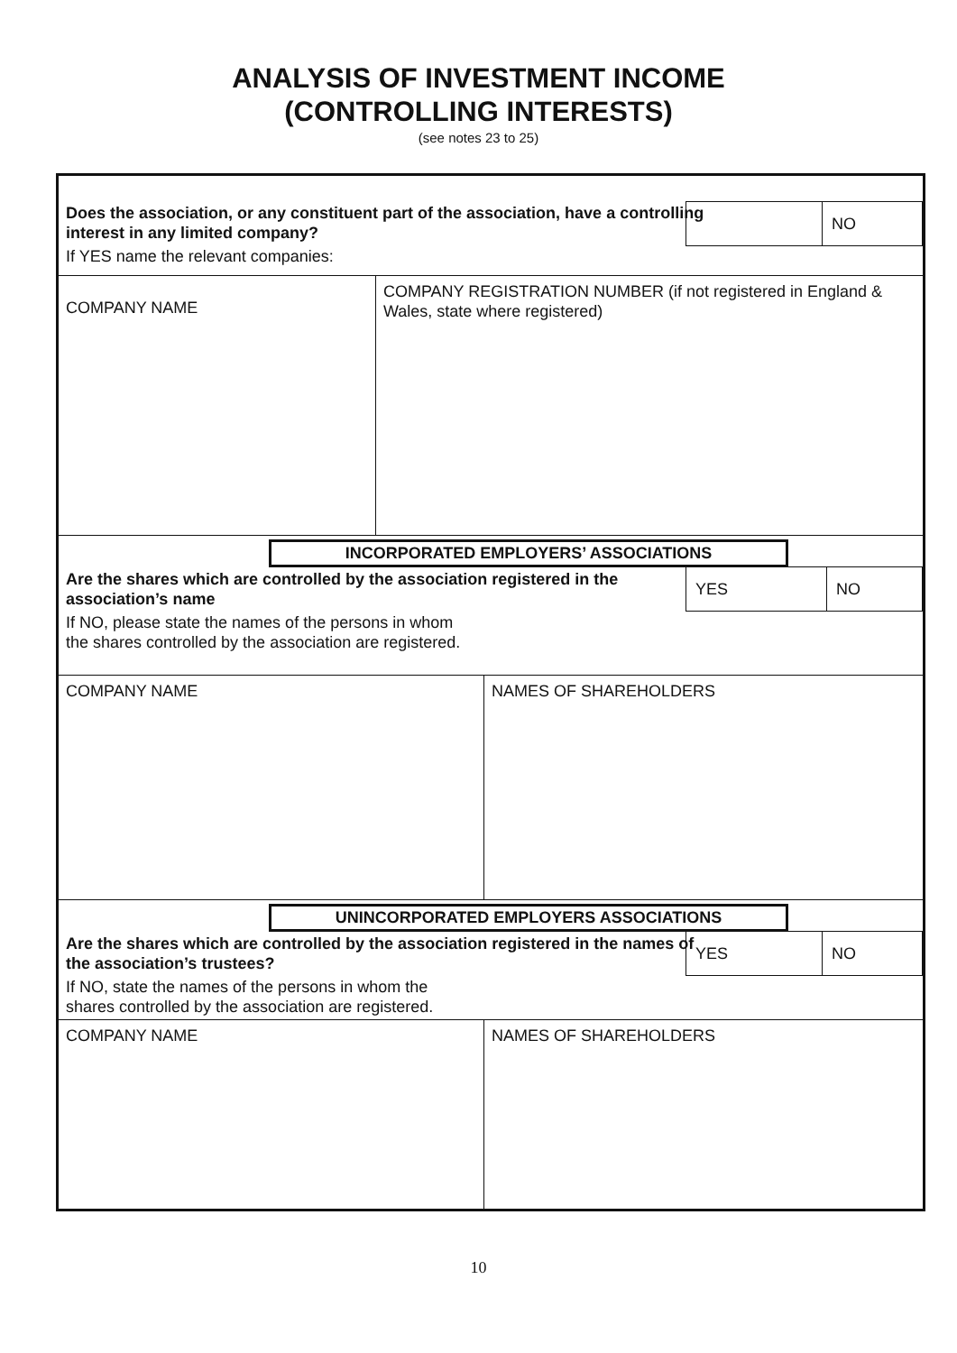ANALYSIS OF INVESTMENT INCOME
(CONTROLLING INTERESTS)
(see notes 23 to 25)
NO
Does the association, or any constituent part of the association, have a controlling interest in any limited company?
If YES name the relevant companies:
COMPANY NAME
COMPANY REGISTRATION NUMBER (if not registered in England & Wales, state where registered)
INCORPORATED EMPLOYERS’ ASSOCIATIONS
YES NO
Are the shares which are controlled by the association registered in the association’s name
If NO, please state the names of the persons in whom the shares controlled by the association are registered.
COMPANY NAME NAMES OF SHAREHOLDERS
UNINCORPORATED EMPLOYERS ASSOCIATIONS
YES NO
Are the shares which are controlled by the association registered in the names of the association’s trustees?
If NO, state the names of the persons in whom the shares controlled by the association are registered.
COMPANY NAME NAMES OF SHAREHOLDERS
10